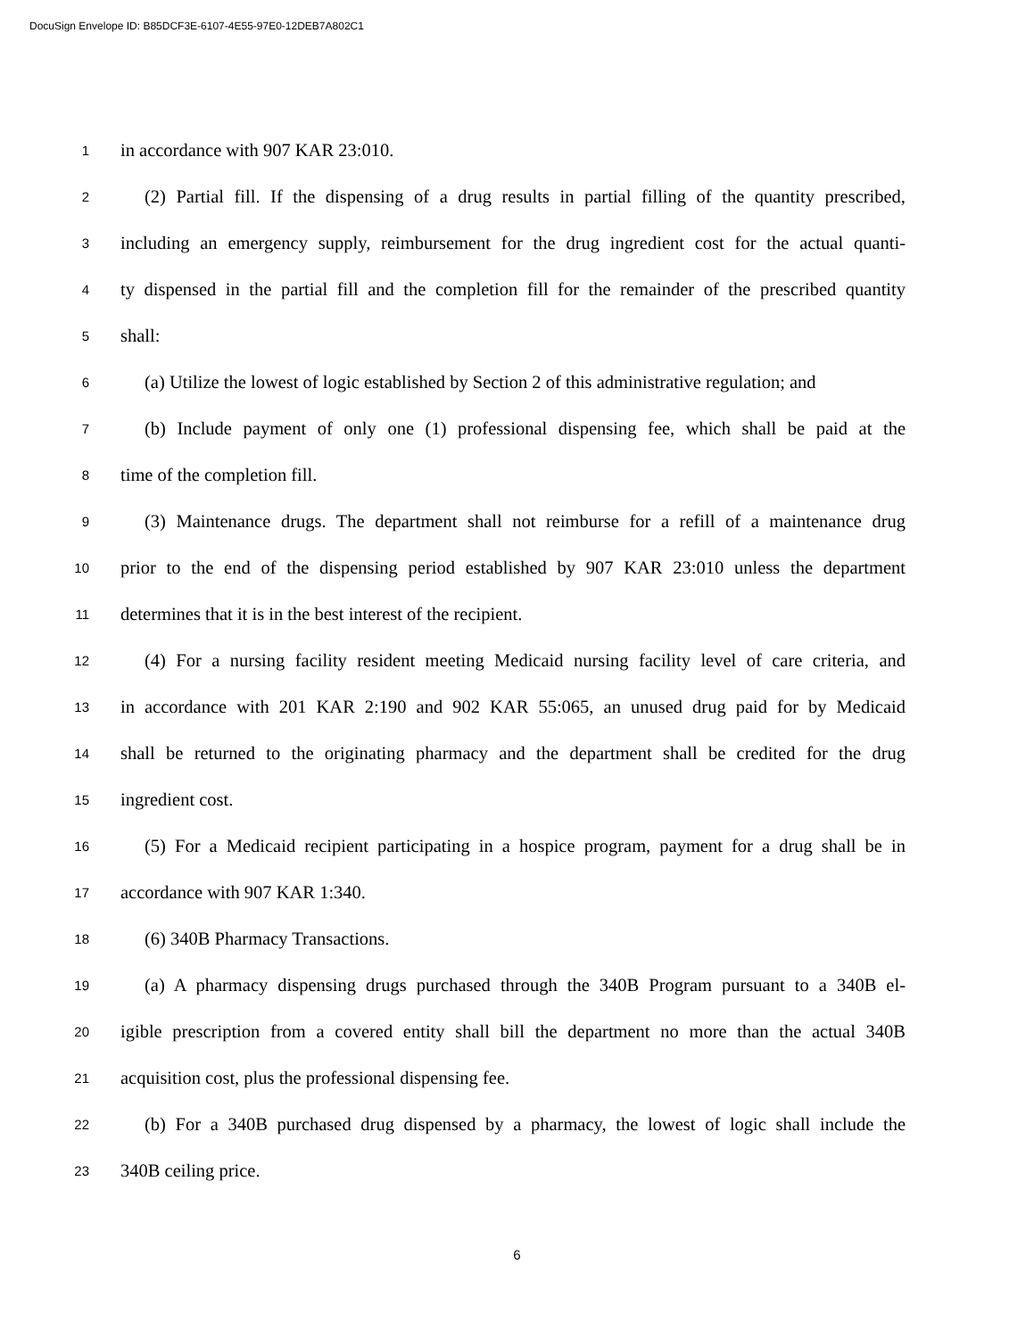DocuSign Envelope ID: B85DCF3E-6107-4E55-97E0-12DEB7A802C1
1 in accordance with 907 KAR 23:010.
2 (2) Partial fill. If the dispensing of a drug results in partial filling of the quantity prescribed,
3 including an emergency supply, reimbursement for the drug ingredient cost for the actual quanti-
4 ty dispensed in the partial fill and the completion fill for the remainder of the prescribed quantity
5 shall:
6 (a) Utilize the lowest of logic established by Section 2 of this administrative regulation; and
7 (b) Include payment of only one (1) professional dispensing fee, which shall be paid at the
8 time of the completion fill.
9 (3) Maintenance drugs. The department shall not reimburse for a refill of a maintenance drug
10 prior to the end of the dispensing period established by 907 KAR 23:010 unless the department
11 determines that it is in the best interest of the recipient.
12 (4) For a nursing facility resident meeting Medicaid nursing facility level of care criteria, and
13 in accordance with 201 KAR 2:190 and 902 KAR 55:065, an unused drug paid for by Medicaid
14 shall be returned to the originating pharmacy and the department shall be credited for the drug
15 ingredient cost.
16 (5) For a Medicaid recipient participating in a hospice program, payment for a drug shall be in
17 accordance with 907 KAR 1:340.
18 (6) 340B Pharmacy Transactions.
19 (a) A pharmacy dispensing drugs purchased through the 340B Program pursuant to a 340B el-
20 igible prescription from a covered entity shall bill the department no more than the actual 340B
21 acquisition cost, plus the professional dispensing fee.
22 (b) For a 340B purchased drug dispensed by a pharmacy, the lowest of logic shall include the
23 340B ceiling price.
6